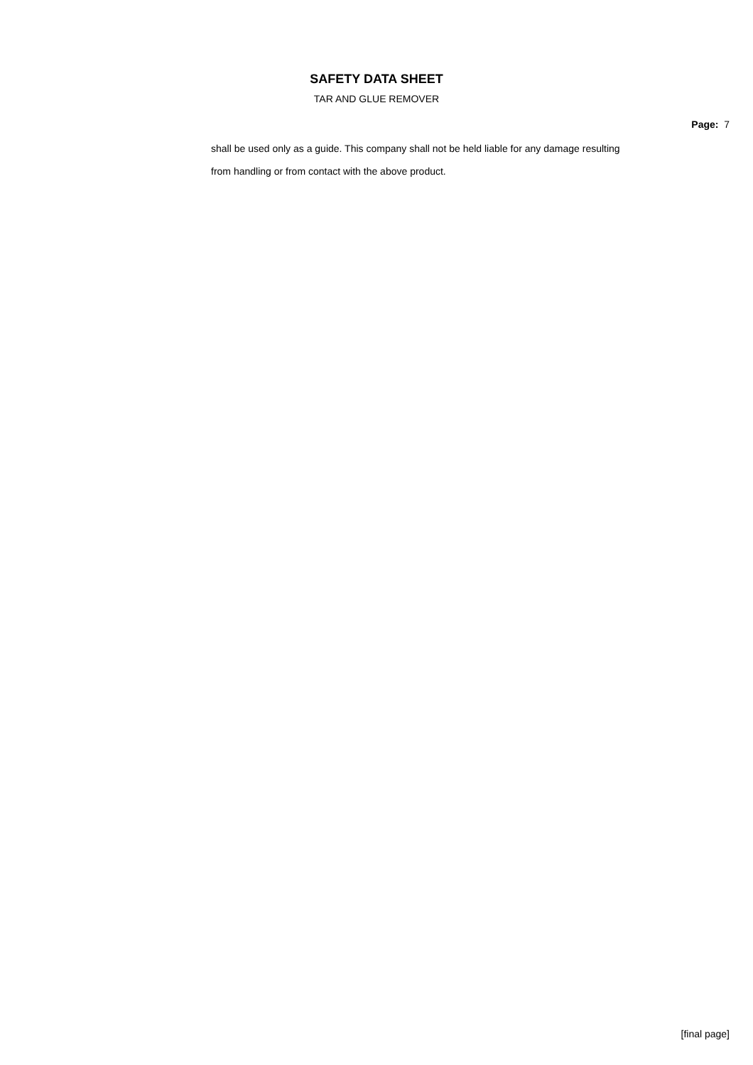SAFETY DATA SHEET
TAR AND GLUE REMOVER
Page: 7
shall be used only as a guide. This company shall not be held liable for any damage resulting
from handling or from contact with the above product.
[final page]